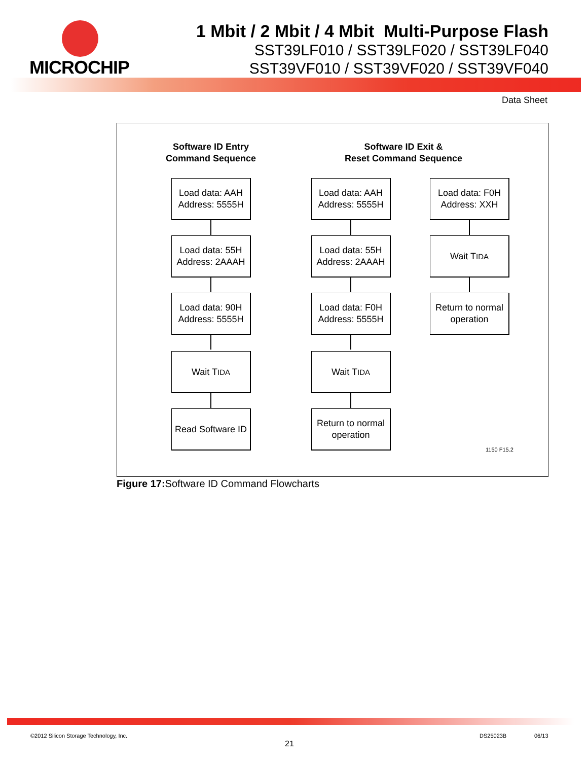MICROCHIP
1 Mbit / 2 Mbit / 4 Mbit Multi-Purpose Flash
SST39LF010 / SST39LF020 / SST39LF040
SST39VF010 / SST39VF020 / SST39VF040
Data Sheet
Software ID Entry
Command Sequence
Software ID Exit &
Reset Command Sequence
Load data: AAH
Address: 5555H
Load data: 55H
Address: 2AAAH
Load data: 90H
Address: 5555H
Wait T<sub>IDA</sub>
Read Software ID
Load data: AAH
Address: 5555H
Load data: 55H
Address: 2AAAH
Load data: F0H
Address: 5555H
Wait T<sub>IDA</sub>
Return to normal
operation
Load data: F0H
Address: XXH
Wait T<sub>IDA</sub>
Return to normal
operation
1150 F15.2
Figure 17: Software ID Command Flowcharts
©2012 Silicon Storage Technology, Inc.
21
DS25023B 06/13